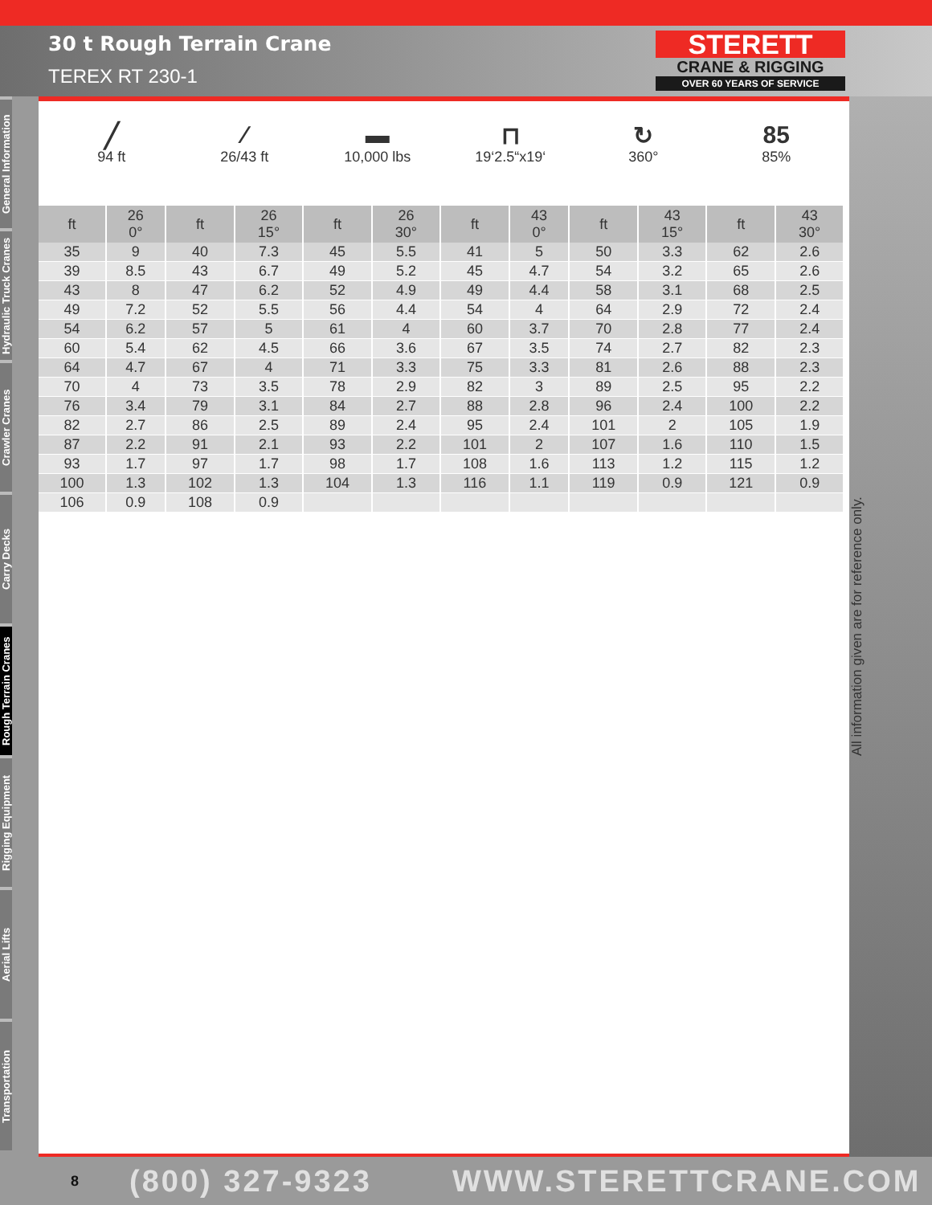30 t Rough Terrain Crane
TEREX RT 230-1
STERETT
CRANE & RIGGING
OVER 60 YEARS OF SERVICE
General Information
Hydraulic Truck Cranes
Crawler Cranes
Carry Decks
Rough Terrain Cranes
Rigging Equipment
Aerial Lifts
Transportation
╱
94 ft
⁄
26/43 ft
▬
10,000 lbs
⊓
19‘2.5“x19‘
↻
360°
85
85%
| ft | 26 0° | ft | 26 15° | ft | 26 30° | ft | 43 0° | ft | 43 15° | ft | 43 30° |
| --- | --- | --- | --- | --- | --- | --- | --- | --- | --- | --- | --- |
| 35 | 9 | 40 | 7.3 | 45 | 5.5 | 41 | 5 | 50 | 3.3 | 62 | 2.6 |
| 39 | 8.5 | 43 | 6.7 | 49 | 5.2 | 45 | 4.7 | 54 | 3.2 | 65 | 2.6 |
| 43 | 8 | 47 | 6.2 | 52 | 4.9 | 49 | 4.4 | 58 | 3.1 | 68 | 2.5 |
| 49 | 7.2 | 52 | 5.5 | 56 | 4.4 | 54 | 4 | 64 | 2.9 | 72 | 2.4 |
| 54 | 6.2 | 57 | 5 | 61 | 4 | 60 | 3.7 | 70 | 2.8 | 77 | 2.4 |
| 60 | 5.4 | 62 | 4.5 | 66 | 3.6 | 67 | 3.5 | 74 | 2.7 | 82 | 2.3 |
| 64 | 4.7 | 67 | 4 | 71 | 3.3 | 75 | 3.3 | 81 | 2.6 | 88 | 2.3 |
| 70 | 4 | 73 | 3.5 | 78 | 2.9 | 82 | 3 | 89 | 2.5 | 95 | 2.2 |
| 76 | 3.4 | 79 | 3.1 | 84 | 2.7 | 88 | 2.8 | 96 | 2.4 | 100 | 2.2 |
| 82 | 2.7 | 86 | 2.5 | 89 | 2.4 | 95 | 2.4 | 101 | 2 | 105 | 1.9 |
| 87 | 2.2 | 91 | 2.1 | 93 | 2.2 | 101 | 2 | 107 | 1.6 | 110 | 1.5 |
| 93 | 1.7 | 97 | 1.7 | 98 | 1.7 | 108 | 1.6 | 113 | 1.2 | 115 | 1.2 |
| 100 | 1.3 | 102 | 1.3 | 104 | 1.3 | 116 | 1.1 | 119 | 0.9 | 121 | 0.9 |
| 106 | 0.9 | 108 | 0.9 | | | | | | | | |
All information given are for reference only.
8 (800) 327-9323 WWW.STERETTCRANE.COM